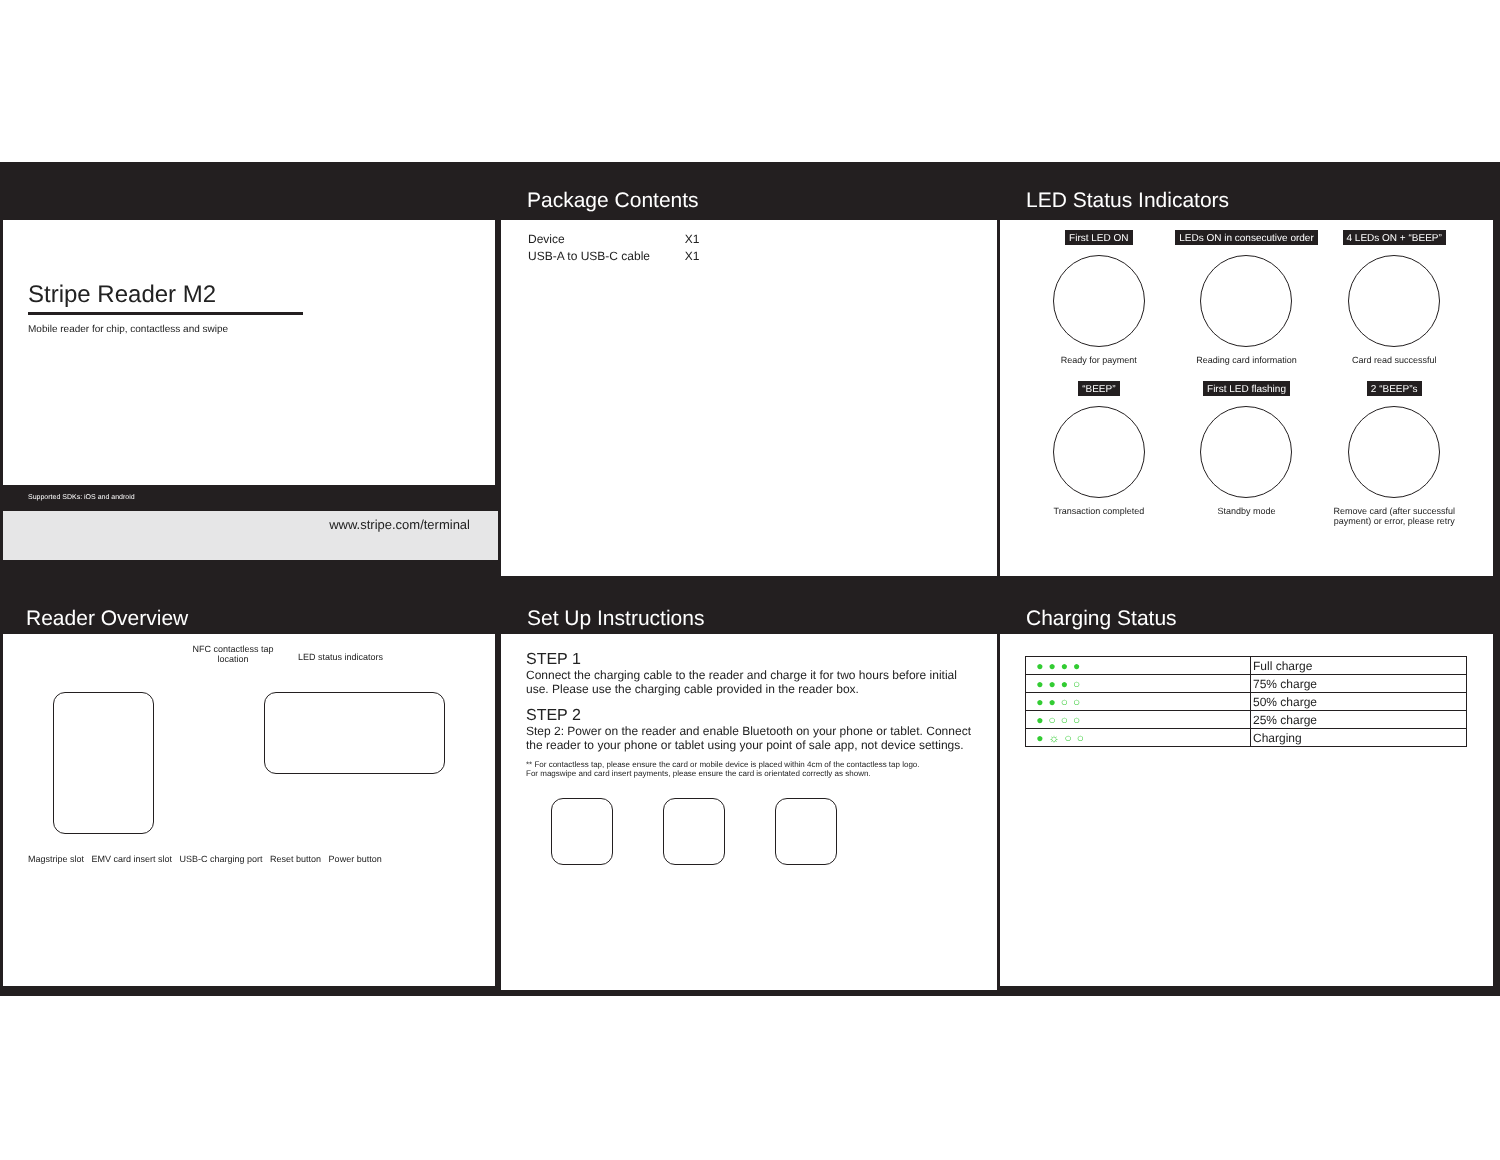Stripe Reader M2
Mobile reader for chip, contactless and swipe
Supported SDKs: iOS and android
www.stripe.com/terminal
Package Contents
| Device | X1 |
| USB-A to USB-C cable | X1 |
LED Status Indicators
First LED ON
Ready for payment
LEDs ON in consecutive order
Reading card information
4 LEDs ON + “BEEP”
Card read successful
“BEEP”
Transaction completed
First LED flashing
Standby mode
2 “BEEP”s
Remove card (after successful payment) or error, please retry
Reader Overview
NFC contactless tap location
LED status indicators
Magstripe slot EMV card insert slot USB-C charging port Reset button Power button
Set Up Instructions
STEP 1
Connect the charging cable to the reader and charge it for two hours before initial use. Please use the charging cable provided in the reader box.
STEP 2
Step 2: Power on the reader and enable Bluetooth on your phone or tablet. Connect the reader to your phone or tablet using your point of sale app, not device settings.
** For contactless tap, please ensure the card or mobile device is placed within 4cm of the contactless tap logo.
For magswipe and card insert payments, please ensure the card is orientated correctly as shown.
Charging Status
| ●●●● | Full charge |
| ●●●○ | 75% charge |
| ●●○○ | 50% charge |
| ●○○○ | 25% charge |
| ●☼○○ | Charging |